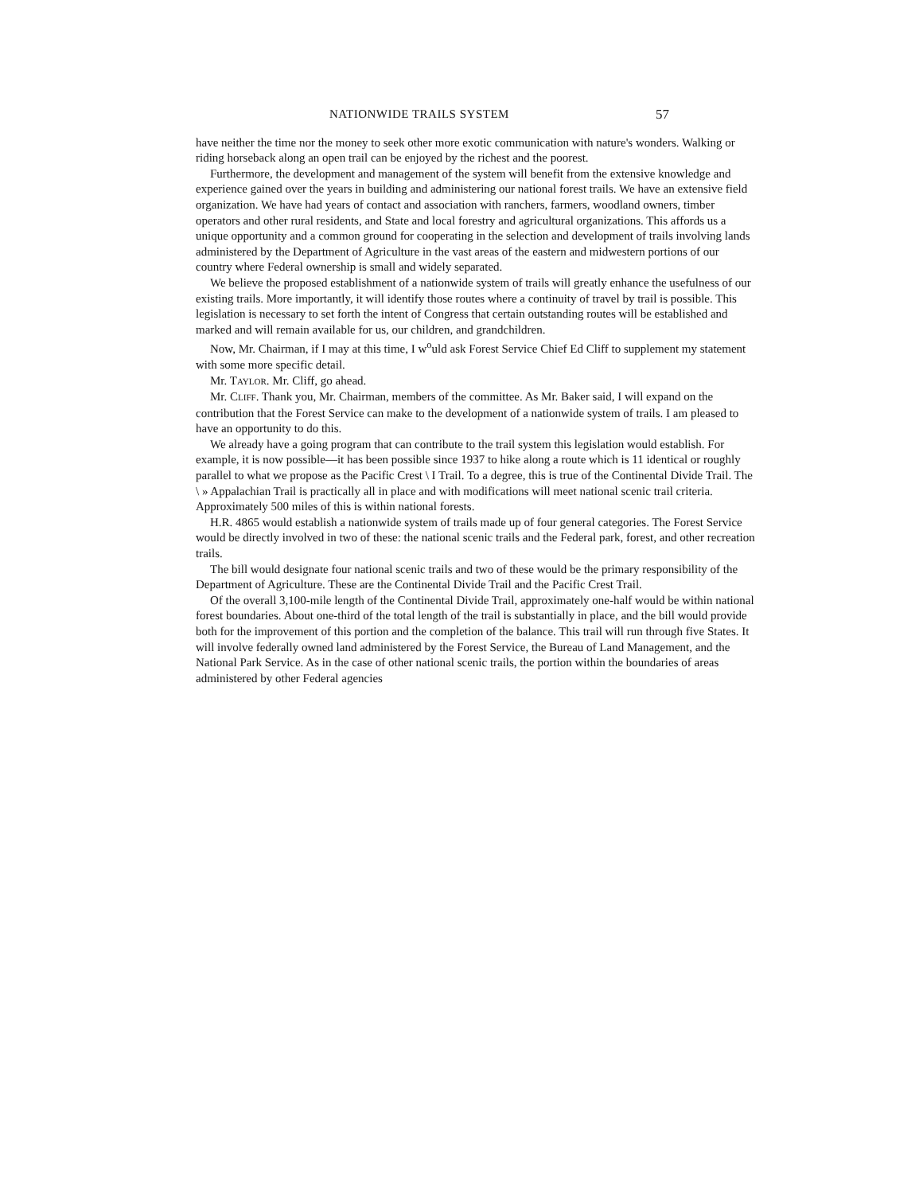NATIONWIDE TRAILS SYSTEM 57
have neither the time nor the money to seek other more exotic communication with nature's wonders. Walking or riding horseback along an open trail can be enjoyed by the richest and the poorest.
Furthermore, the development and management of the system will benefit from the extensive knowledge and experience gained over the years in building and administering our national forest trails. We have an extensive field organization. We have had years of contact and association with ranchers, farmers, woodland owners, timber operators and other rural residents, and State and local forestry and agricultural organizations. This affords us a unique opportunity and a common ground for cooperating in the selection and development of trails involving lands administered by the Department of Agriculture in the vast areas of the eastern and midwestern portions of our country where Federal ownership is small and widely separated.
We believe the proposed establishment of a nationwide system of trails will greatly enhance the usefulness of our existing trails. More importantly, it will identify those routes where a continuity of travel by trail is possible. This legislation is necessary to set forth the intent of Congress that certain outstanding routes will be established and marked and will remain available for us, our children, and grandchildren.
Now, Mr. Chairman, if I may at this time, I w<sup>o</sup>uld ask Forest Service Chief Ed Cliff to supplement my statement with some more specific detail.
Mr. TAYLOR. Mr. Cliff, go ahead.
Mr. CLIFF. Thank you, Mr. Chairman, members of the committee. As Mr. Baker said, I will expand on the contribution that the Forest Service can make to the development of a nationwide system of trails. I am pleased to have an opportunity to do this.
We already have a going program that can contribute to the trail system this legislation would establish. For example, it is now possible—it has been possible since 1937 to hike along a route which is 11 identical or roughly parallel to what we propose as the Pacific Crest \ I Trail. To a degree, this is true of the Continental Divide Trail. The \ » Appalachian Trail is practically all in place and with modifications will meet national scenic trail criteria. Approximately 500 miles of this is within national forests.
H.R. 4865 would establish a nationwide system of trails made up of four general categories. The Forest Service would be directly involved in two of these: the national scenic trails and the Federal park, forest, and other recreation trails.
The bill would designate four national scenic trails and two of these would be the primary responsibility of the Department of Agriculture. These are the Continental Divide Trail and the Pacific Crest Trail.
Of the overall 3,100-mile length of the Continental Divide Trail, approximately one-half would be within national forest boundaries. About one-third of the total length of the trail is substantially in place, and the bill would provide both for the improvement of this portion and the completion of the balance. This trail will run through five States. It will involve federally owned land administered by the Forest Service, the Bureau of Land Management, and the National Park Service. As in the case of other national scenic trails, the portion within the boundaries of areas administered by other Federal agencies